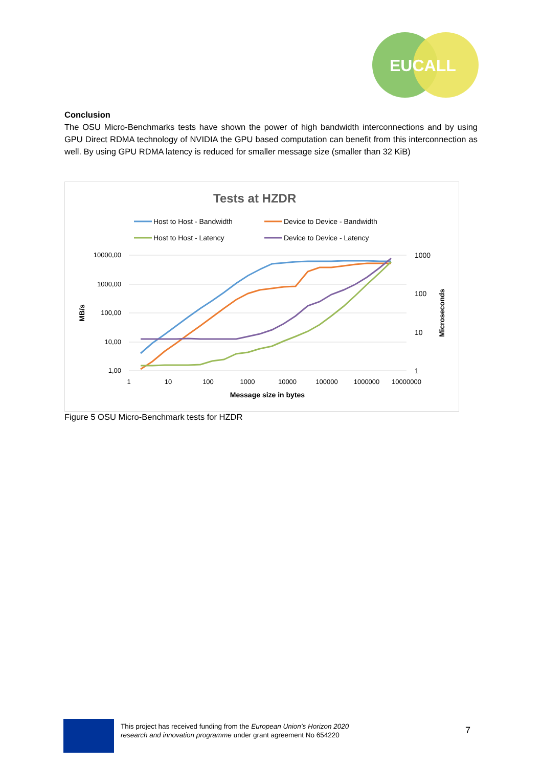EUCALL
Conclusion
The OSU Micro-Benchmarks tests have shown the power of high bandwidth interconnections and by using GPU Direct RDMA technology of NVIDIA the GPU based computation can benefit from this interconnection as well. By using GPU RDMA latency is reduced for smaller message size (smaller than 32 KiB)
Tests at HZDR
Host to Host - Bandwidth
Device to Device - Bandwidth
Host to Host - Latency
Device to Device - Latency
10000,00
1000,00
100,00
10,00
1,00
1000
100
10
1
1
10
100
1000
10000
100000
1000000
10000000
Message size in bytes
MB/s
Microseconds
Figure 5 OSU Micro-Benchmark tests for HZDR
This project has received funding from the European Union’s Horizon 2020
research and innovation programme under grant agreement No 654220
7